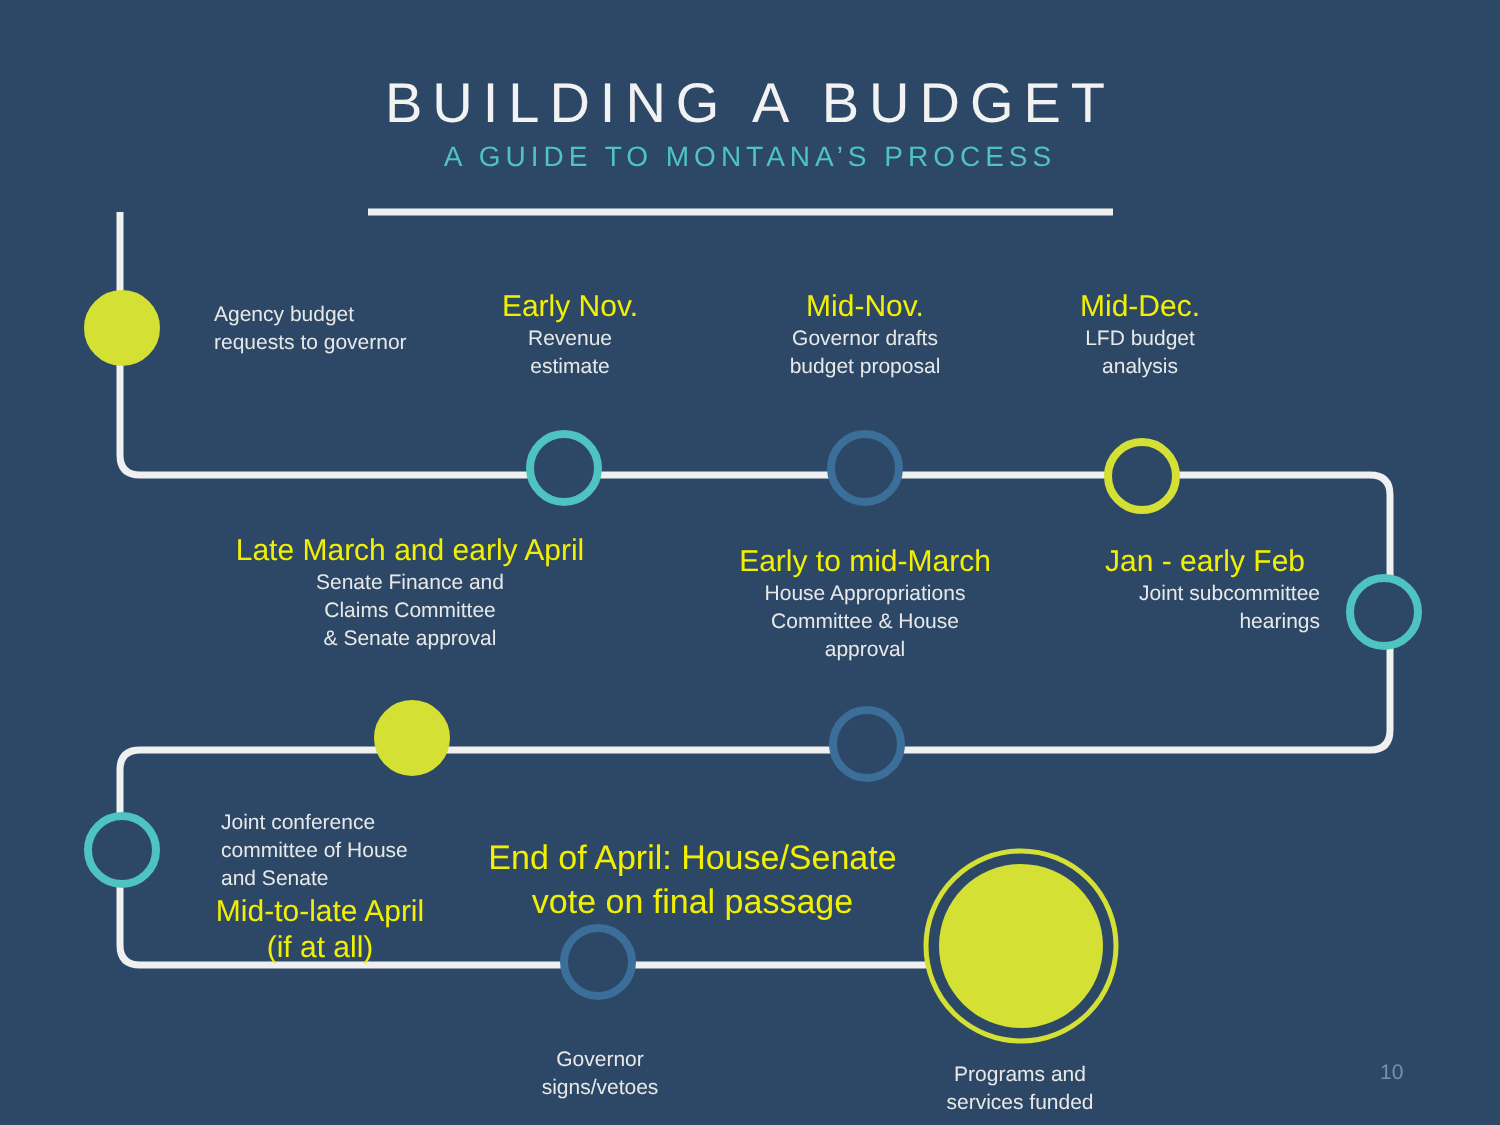BUILDING A BUDGET
A GUIDE TO MONTANA’S PROCESS
Agency budget
requests to governor
Early Nov.
Revenue
estimate
Mid-Nov.
Governor drafts
budget proposal
Mid-Dec.
LFD budget
analysis
Late March and early April
Senate Finance and
Claims Committee
& Senate approval
Early to mid-March
House Appropriations
Committee & House
approval
Jan - early Feb
Joint subcommittee
hearings
Joint conference
committee of House
and Senate
Mid-to-late April
(if at all)
End of April: House/Senate vote on final passage
Governor
signs/vetoes
Programs and
services funded
10